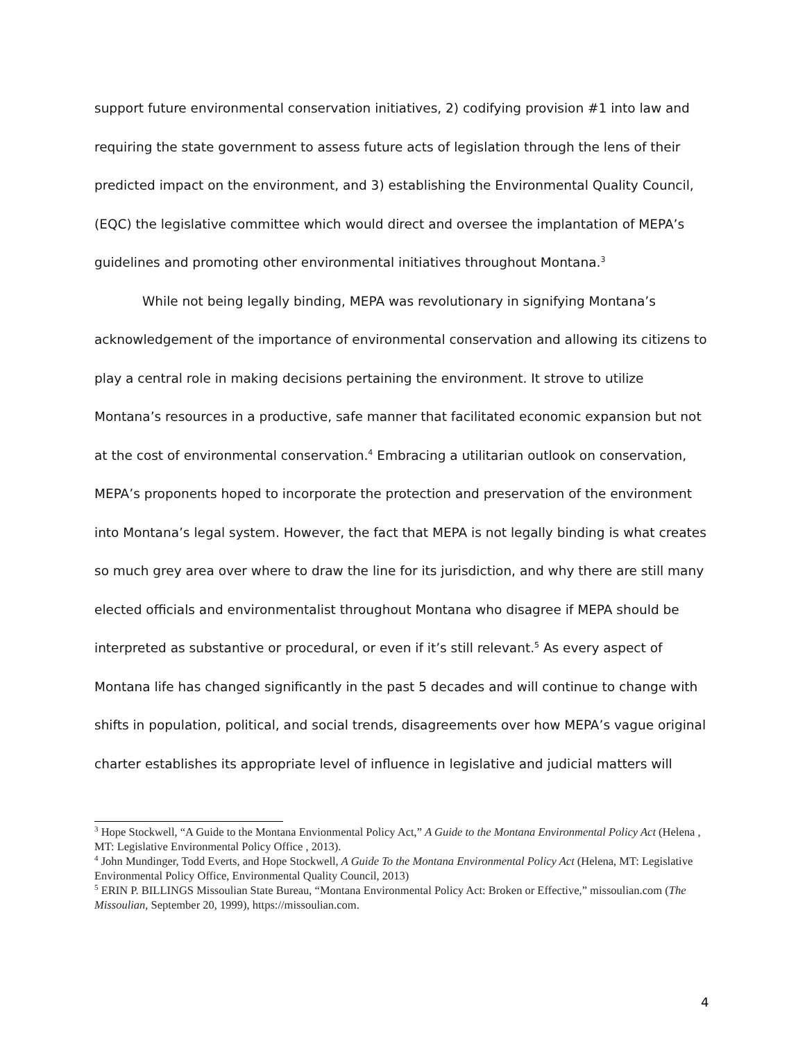support future environmental conservation initiatives, 2) codifying provision #1 into law and requiring the state government to assess future acts of legislation through the lens of their predicted impact on the environment, and 3) establishing the Environmental Quality Council, (EQC) the legislative committee which would direct and oversee the implantation of MEPA’s guidelines and promoting other environmental initiatives throughout Montana.<sup>3</sup>
While not being legally binding, MEPA was revolutionary in signifying Montana’s acknowledgement of the importance of environmental conservation and allowing its citizens to play a central role in making decisions pertaining the environment. It strove to utilize Montana’s resources in a productive, safe manner that facilitated economic expansion but not at the cost of environmental conservation.<sup>4</sup> Embracing a utilitarian outlook on conservation, MEPA’s proponents hoped to incorporate the protection and preservation of the environment into Montana’s legal system. However, the fact that MEPA is not legally binding is what creates so much grey area over where to draw the line for its jurisdiction, and why there are still many elected officials and environmentalist throughout Montana who disagree if MEPA should be interpreted as substantive or procedural, or even if it’s still relevant.<sup>5</sup> As every aspect of Montana life has changed significantly in the past 5 decades and will continue to change with shifts in population, political, and social trends, disagreements over how MEPA’s vague original charter establishes its appropriate level of influence in legislative and judicial matters will
<sup>3</sup> Hope Stockwell, “A Guide to the Montana Envionmental Policy Act,” A Guide to the Montana Environmental Policy Act (Helena , MT: Legislative Environmental Policy Office , 2013).
<sup>4</sup> John Mundinger, Todd Everts, and Hope Stockwell, A Guide To the Montana Environmental Policy Act (Helena, MT: Legislative Environmental Policy Office, Environmental Quality Council, 2013)
<sup>5</sup> ERIN P. BILLINGS Missoulian State Bureau, “Montana Environmental Policy Act: Broken or Effective,” missoulian.com (The Missoulian, September 20, 1999), https://missoulian.com.
4